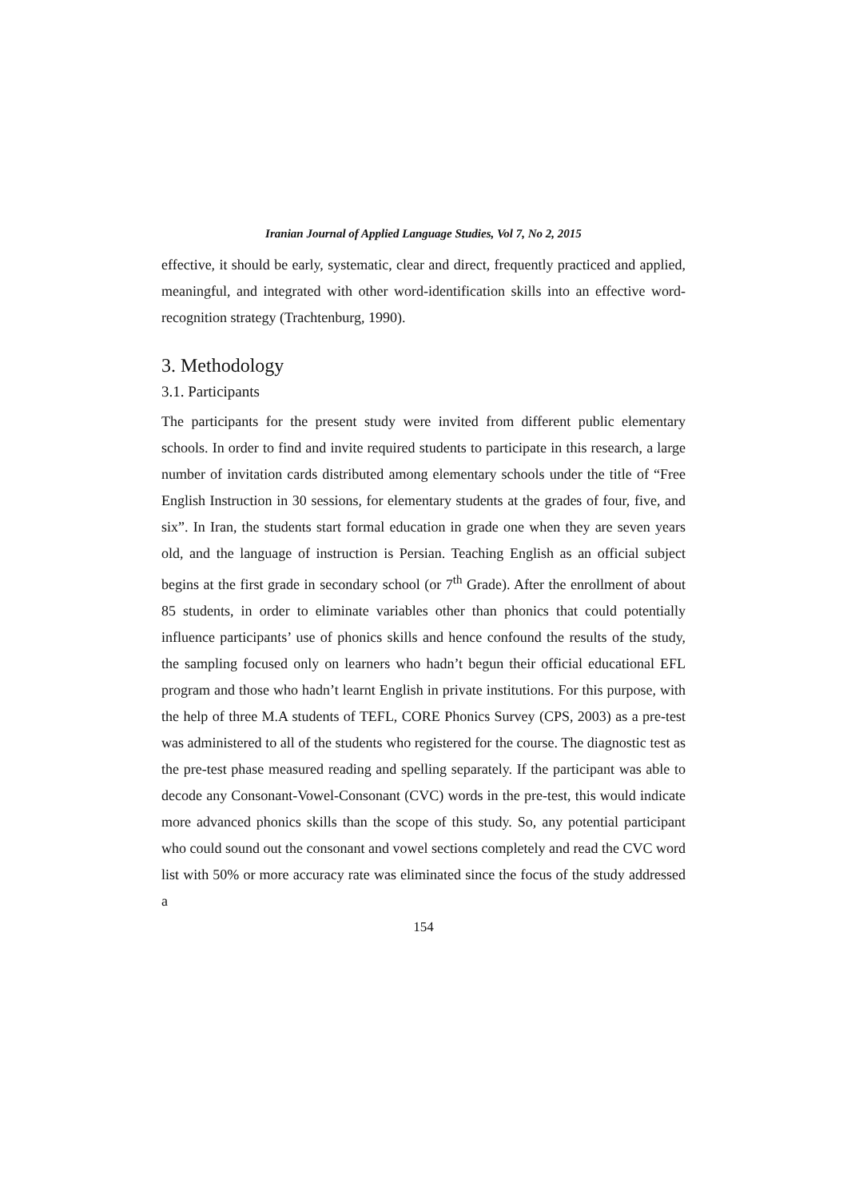Iranian Journal of Applied Language Studies, Vol 7, No 2, 2015
effective, it should be early, systematic, clear and direct, frequently practiced and applied, meaningful, and integrated with other word-identification skills into an effective word-recognition strategy (Trachtenburg, 1990).
3. Methodology
3.1. Participants
The participants for the present study were invited from different public elementary schools. In order to find and invite required students to participate in this research, a large number of invitation cards distributed among elementary schools under the title of “Free English Instruction in 30 sessions, for elementary students at the grades of four, five, and six”. In Iran, the students start formal education in grade one when they are seven years old, and the language of instruction is Persian. Teaching English as an official subject begins at the first grade in secondary school (or 7<sup>th</sup> Grade). After the enrollment of about 85 students, in order to eliminate variables other than phonics that could potentially influence participants’ use of phonics skills and hence confound the results of the study, the sampling focused only on learners who hadn’t begun their official educational EFL program and those who hadn’t learnt English in private institutions. For this purpose, with the help of three M.A students of TEFL, CORE Phonics Survey (CPS, 2003) as a pre-test was administered to all of the students who registered for the course. The diagnostic test as the pre-test phase measured reading and spelling separately. If the participant was able to decode any Consonant-Vowel-Consonant (CVC) words in the pre-test, this would indicate more advanced phonics skills than the scope of this study. So, any potential participant who could sound out the consonant and vowel sections completely and read the CVC word list with 50% or more accuracy rate was eliminated since the focus of the study addressed a
154